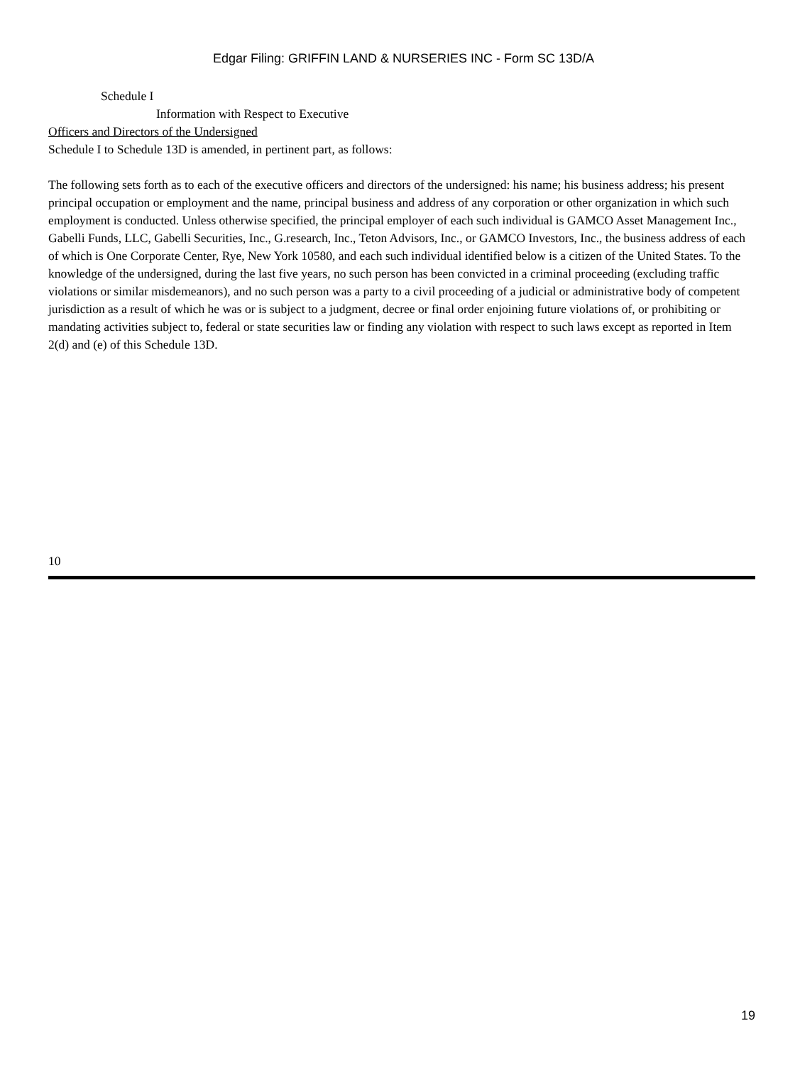Edgar Filing: GRIFFIN LAND & NURSERIES INC - Form SC 13D/A
Schedule I
Information with Respect to Executive
Officers and Directors of the Undersigned
Schedule I to Schedule 13D is amended, in pertinent part, as follows:
The following sets forth as to each of the executive officers and directors of the undersigned: his name; his business address; his present principal occupation or employment and the name, principal business and address of any corporation or other organization in which such employment is conducted. Unless otherwise specified, the principal employer of each such individual is GAMCO Asset Management Inc., Gabelli Funds, LLC, Gabelli Securities, Inc., G.research, Inc., Teton Advisors, Inc., or GAMCO Investors, Inc., the business address of each of which is One Corporate Center, Rye, New York 10580, and each such individual identified below is a citizen of the United States. To the knowledge of the undersigned, during the last five years, no such person has been convicted in a criminal proceeding (excluding traffic violations or similar misdemeanors), and no such person was a party to a civil proceeding of a judicial or administrative body of competent jurisdiction as a result of which he was or is subject to a judgment, decree or final order enjoining future violations of, or prohibiting or mandating activities subject to, federal or state securities law or finding any violation with respect to such laws except as reported in Item 2(d) and (e) of this Schedule 13D.
10
19